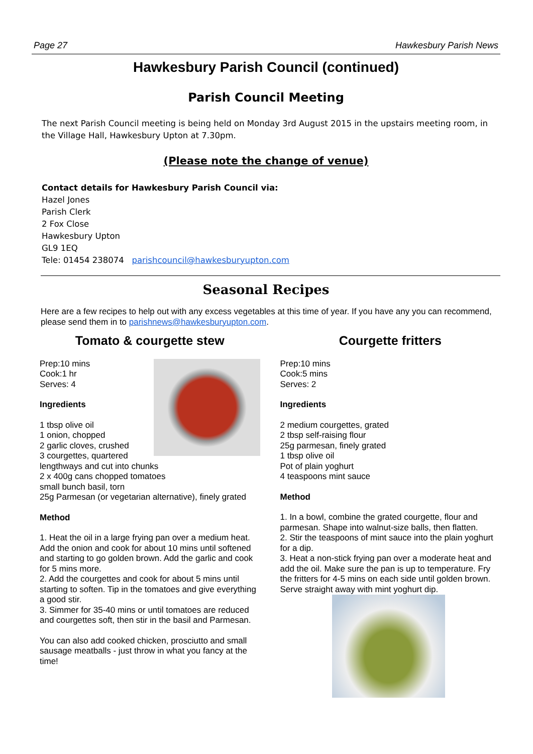Page 27 Hawkesbury Parish News
Hawkesbury Parish Council (continued)
Parish Council Meeting
The next Parish Council meeting is being held on Monday 3rd August 2015 in the upstairs meeting room, in the Village Hall, Hawkesbury Upton at 7.30pm.
(Please note the change of venue)
Contact details for Hawkesbury Parish Council via:
Hazel Jones
Parish Clerk
2 Fox Close
Hawkesbury Upton
GL9 1EQ
Tele: 01454 238074 parishcouncil@hawkesburyupton.com
Seasonal Recipes
Here are a few recipes to help out with any excess vegetables at this time of year. If you have any you can recommend, please send them in to parishnews@hawkesburyupton.com.
Tomato & courgette stew
Prep:10 mins
Cook:1 hr
Serves: 4
Ingredients
1 tbsp olive oil
1 onion, chopped
2 garlic cloves, crushed
3 courgettes, quartered lengthways and cut into chunks
2 x 400g cans chopped tomatoes
small bunch basil, torn
25g Parmesan (or vegetarian alternative), finely grated
Method
1. Heat the oil in a large frying pan over a medium heat. Add the onion and cook for about 10 mins until softened and starting to go golden brown. Add the garlic and cook for 5 mins more.
2. Add the courgettes and cook for about 5 mins until starting to soften. Tip in the tomatoes and give everything a good stir.
3. Simmer for 35-40 mins or until tomatoes are reduced and courgettes soft, then stir in the basil and Parmesan.
You can also add cooked chicken, prosciutto and small sausage meatballs - just throw in what you fancy at the time!
Courgette fritters
Prep:10 mins
Cook:5 mins
Serves: 2
Ingredients
2 medium courgettes, grated
2 tbsp self-raising flour
25g parmesan, finely grated
1 tbsp olive oil
Pot of plain yoghurt
4 teaspoons mint sauce
Method
1. In a bowl, combine the grated courgette, flour and parmesan. Shape into walnut-size balls, then flatten.
2. Stir the teaspoons of mint sauce into the plain yoghurt for a dip.
3. Heat a non-stick frying pan over a moderate heat and add the oil. Make sure the pan is up to temperature. Fry the fritters for 4-5 mins on each side until golden brown. Serve straight away with mint yoghurt dip.